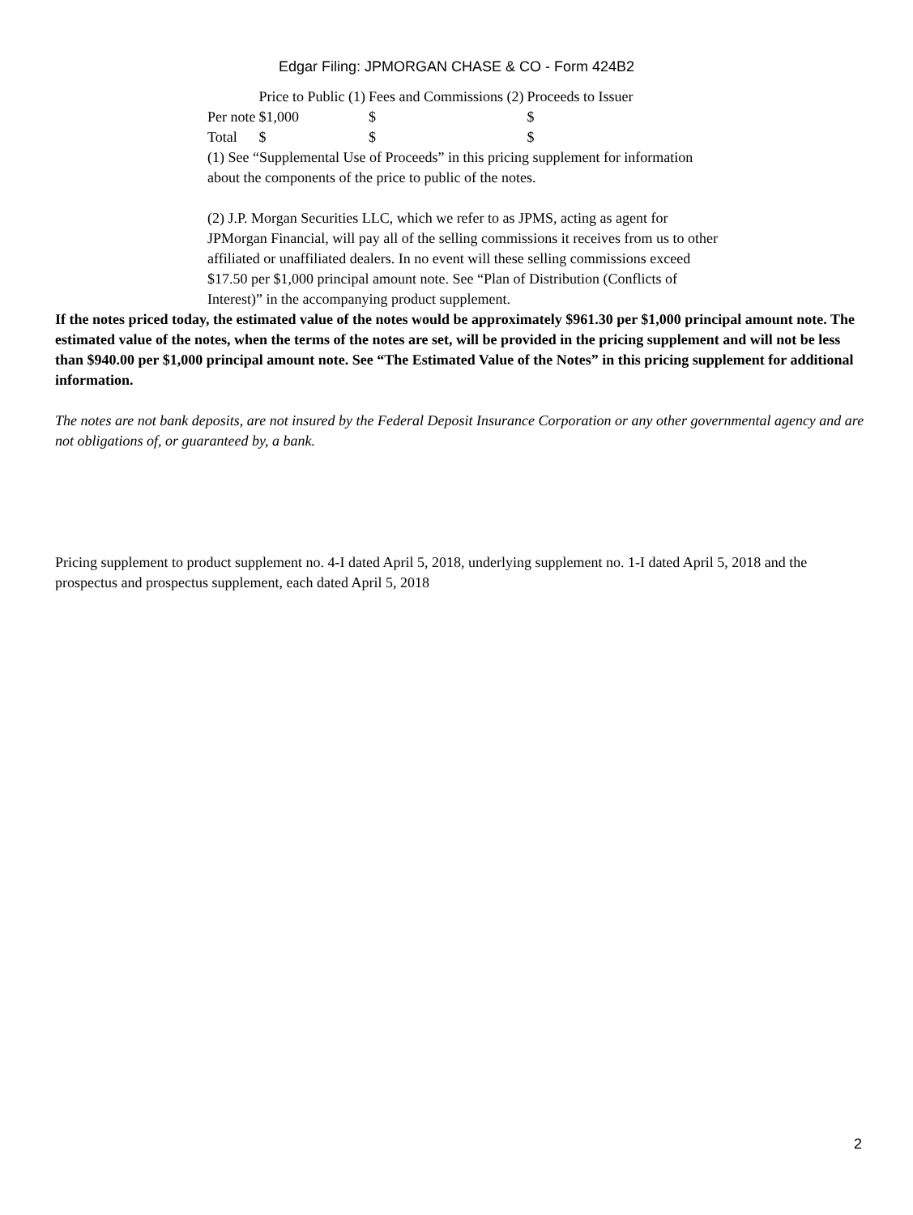Edgar Filing: JPMORGAN CHASE & CO - Form 424B2
| | Price to Public (1) | Fees and Commissions (2) | Proceeds to Issuer |
| --- | --- | --- | --- |
| Per note | $1,000 | $ | $ |
| Total | $ | $ | $ |
(1) See “Supplemental Use of Proceeds” in this pricing supplement for information about the components of the price to public of the notes.
(2) J.P. Morgan Securities LLC, which we refer to as JPMS, acting as agent for JPMorgan Financial, will pay all of the selling commissions it receives from us to other affiliated or unaffiliated dealers. In no event will these selling commissions exceed $17.50 per $1,000 principal amount note. See “Plan of Distribution (Conflicts of Interest)” in the accompanying product supplement.
If the notes priced today, the estimated value of the notes would be approximately $961.30 per $1,000 principal amount note. The estimated value of the notes, when the terms of the notes are set, will be provided in the pricing supplement and will not be less than $940.00 per $1,000 principal amount note. See “The Estimated Value of the Notes” in this pricing supplement for additional information.
The notes are not bank deposits, are not insured by the Federal Deposit Insurance Corporation or any other governmental agency and are not obligations of, or guaranteed by, a bank.
Pricing supplement to product supplement no. 4-I dated April 5, 2018, underlying supplement no. 1-I dated April 5, 2018 and the prospectus and prospectus supplement, each dated April 5, 2018
2